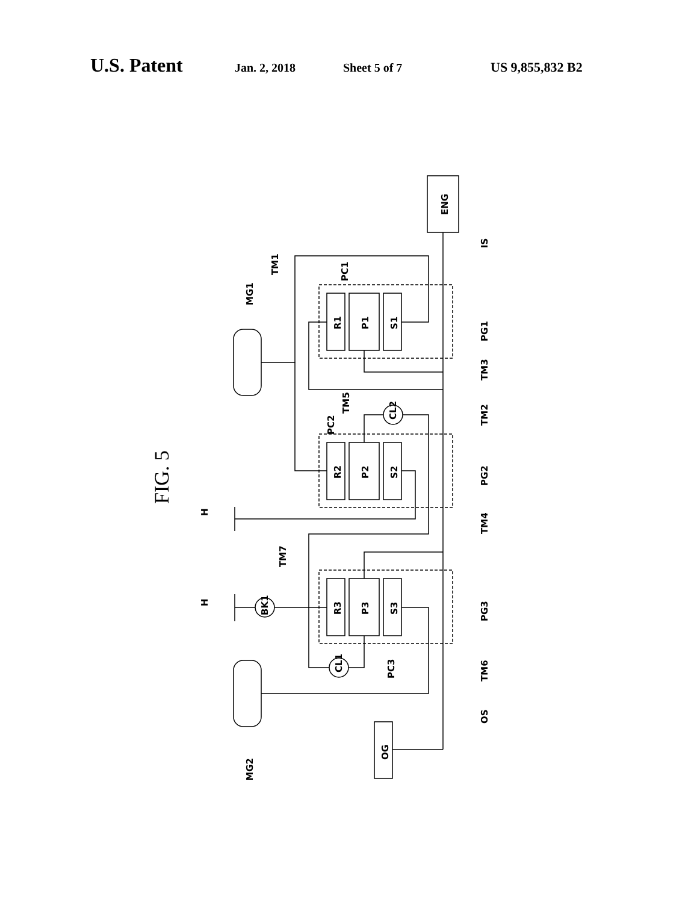U.S. Patent Jan. 2, 2018 Sheet 5 of 7 US 9,855,832 B2
FIG. 5
ENG
OG
R1
P1
S1
R2
P2
S2
R3
P3
S3
MG1
MG2
TM1
PC1
PG1
PG2
PG3
IS
TM3
TM2
TM4
TM6
OS
TM5
PC2
TM7
PC3
H
H
CL2
CL1
BK1